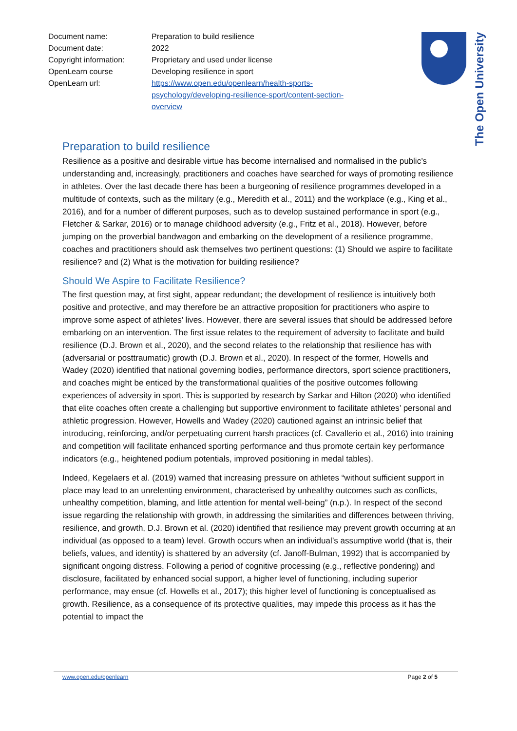| Document name: | Preparation to build resilience |
| Document date: | 2022 |
| Copyright information: | Proprietary and used under license |
| OpenLearn course | Developing resilience in sport |
| OpenLearn url: | https://www.open.edu/openlearn/health-sports- psychology/developing-resilience-sport/content-section- overview |
The Open University
Preparation to build resilience
Resilience as a positive and desirable virtue has become internalised and normalised in the public’s understanding and, increasingly, practitioners and coaches have searched for ways of promoting resilience in athletes. Over the last decade there has been a burgeoning of resilience programmes developed in a multitude of contexts, such as the military (e.g., Meredith et al., 2011) and the workplace (e.g., King et al., 2016), and for a number of different purposes, such as to develop sustained performance in sport (e.g., Fletcher & Sarkar, 2016) or to manage childhood adversity (e.g., Fritz et al., 2018). However, before jumping on the proverbial bandwagon and embarking on the development of a resilience programme, coaches and practitioners should ask themselves two pertinent questions: (1) Should we aspire to facilitate resilience? and (2) What is the motivation for building resilience?
Should We Aspire to Facilitate Resilience?
The first question may, at first sight, appear redundant; the development of resilience is intuitively both positive and protective, and may therefore be an attractive proposition for practitioners who aspire to improve some aspect of athletes’ lives. However, there are several issues that should be addressed before embarking on an intervention. The first issue relates to the requirement of adversity to facilitate and build resilience (D.J. Brown et al., 2020), and the second relates to the relationship that resilience has with (adversarial or posttraumatic) growth (D.J. Brown et al., 2020). In respect of the former, Howells and Wadey (2020) identified that national governing bodies, performance directors, sport science practitioners, and coaches might be enticed by the transformational qualities of the positive outcomes following experiences of adversity in sport. This is supported by research by Sarkar and Hilton (2020) who identified that elite coaches often create a challenging but supportive environment to facilitate athletes’ personal and athletic progression. However, Howells and Wadey (2020) cautioned against an intrinsic belief that introducing, reinforcing, and/or perpetuating current harsh practices (cf. Cavallerio et al., 2016) into training and competition will facilitate enhanced sporting performance and thus promote certain key performance indicators (e.g., heightened podium potentials, improved positioning in medal tables).
Indeed, Kegelaers et al. (2019) warned that increasing pressure on athletes “without sufficient support in place may lead to an unrelenting environment, characterised by unhealthy outcomes such as conflicts, unhealthy competition, blaming, and little attention for mental well-being” (n.p.). In respect of the second issue regarding the relationship with growth, in addressing the similarities and differences between thriving, resilience, and growth, D.J. Brown et al. (2020) identified that resilience may prevent growth occurring at an individual (as opposed to a team) level. Growth occurs when an individual’s assumptive world (that is, their beliefs, values, and identity) is shattered by an adversity (cf. Janoff-Bulman, 1992) that is accompanied by significant ongoing distress. Following a period of cognitive processing (e.g., reflective pondering) and disclosure, facilitated by enhanced social support, a higher level of functioning, including superior performance, may ensue (cf. Howells et al., 2017); this higher level of functioning is conceptualised as growth. Resilience, as a consequence of its protective qualities, may impede this process as it has the potential to impact the
www.open.edu/openlearn Page 2 of 5